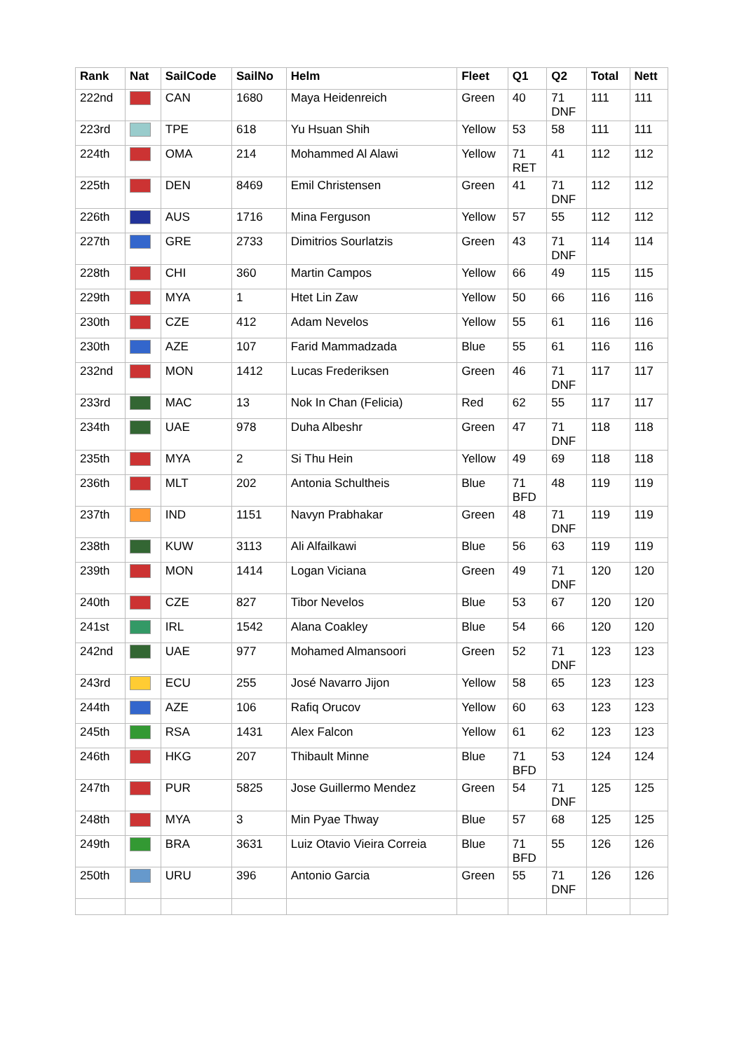| Rank | Nat | SailCode | SailNo | Helm | Fleet | Q1 | Q2 | Total | Nett |
| --- | --- | --- | --- | --- | --- | --- | --- | --- | --- |
| 222nd | | CAN | 1680 | Maya Heidenreich | Green | 40 | 71 DNF | 111 | 111 |
| 223rd | | TPE | 618 | Yu Hsuan Shih | Yellow | 53 | 58 | 111 | 111 |
| 224th | | OMA | 214 | Mohammed Al Alawi | Yellow | 71 RET | 41 | 112 | 112 |
| 225th | | DEN | 8469 | Emil Christensen | Green | 41 | 71 DNF | 112 | 112 |
| 226th | | AUS | 1716 | Mina Ferguson | Yellow | 57 | 55 | 112 | 112 |
| 227th | | GRE | 2733 | Dimitrios Sourlatzis | Green | 43 | 71 DNF | 114 | 114 |
| 228th | | CHI | 360 | Martin Campos | Yellow | 66 | 49 | 115 | 115 |
| 229th | | MYA | 1 | Htet Lin Zaw | Yellow | 50 | 66 | 116 | 116 |
| 230th | | CZE | 412 | Adam Nevelos | Yellow | 55 | 61 | 116 | 116 |
| 230th | | AZE | 107 | Farid Mammadzada | Blue | 55 | 61 | 116 | 116 |
| 232nd | | MON | 1412 | Lucas Frederiksen | Green | 46 | 71 DNF | 117 | 117 |
| 233rd | | MAC | 13 | Nok In Chan (Felicia) | Red | 62 | 55 | 117 | 117 |
| 234th | | UAE | 978 | Duha Albeshr | Green | 47 | 71 DNF | 118 | 118 |
| 235th | | MYA | 2 | Si Thu Hein | Yellow | 49 | 69 | 118 | 118 |
| 236th | | MLT | 202 | Antonia Schultheis | Blue | 71 BFD | 48 | 119 | 119 |
| 237th | | IND | 1151 | Navyn Prabhakar | Green | 48 | 71 DNF | 119 | 119 |
| 238th | | KUW | 3113 | Ali Alfailkawi | Blue | 56 | 63 | 119 | 119 |
| 239th | | MON | 1414 | Logan Viciana | Green | 49 | 71 DNF | 120 | 120 |
| 240th | | CZE | 827 | Tibor Nevelos | Blue | 53 | 67 | 120 | 120 |
| 241st | | IRL | 1542 | Alana Coakley | Blue | 54 | 66 | 120 | 120 |
| 242nd | | UAE | 977 | Mohamed Almansoori | Green | 52 | 71 DNF | 123 | 123 |
| 243rd | | ECU | 255 | José Navarro Jijon | Yellow | 58 | 65 | 123 | 123 |
| 244th | | AZE | 106 | Rafiq Orucov | Yellow | 60 | 63 | 123 | 123 |
| 245th | | RSA | 1431 | Alex Falcon | Yellow | 61 | 62 | 123 | 123 |
| 246th | | HKG | 207 | Thibault Minne | Blue | 71 BFD | 53 | 124 | 124 |
| 247th | | PUR | 5825 | Jose Guillermo Mendez | Green | 54 | 71 DNF | 125 | 125 |
| 248th | | MYA | 3 | Min Pyae Thway | Blue | 57 | 68 | 125 | 125 |
| 249th | | BRA | 3631 | Luiz Otavio Vieira Correia | Blue | 71 BFD | 55 | 126 | 126 |
| 250th | | URU | 396 | Antonio Garcia | Green | 55 | 71 DNF | 126 | 126 |